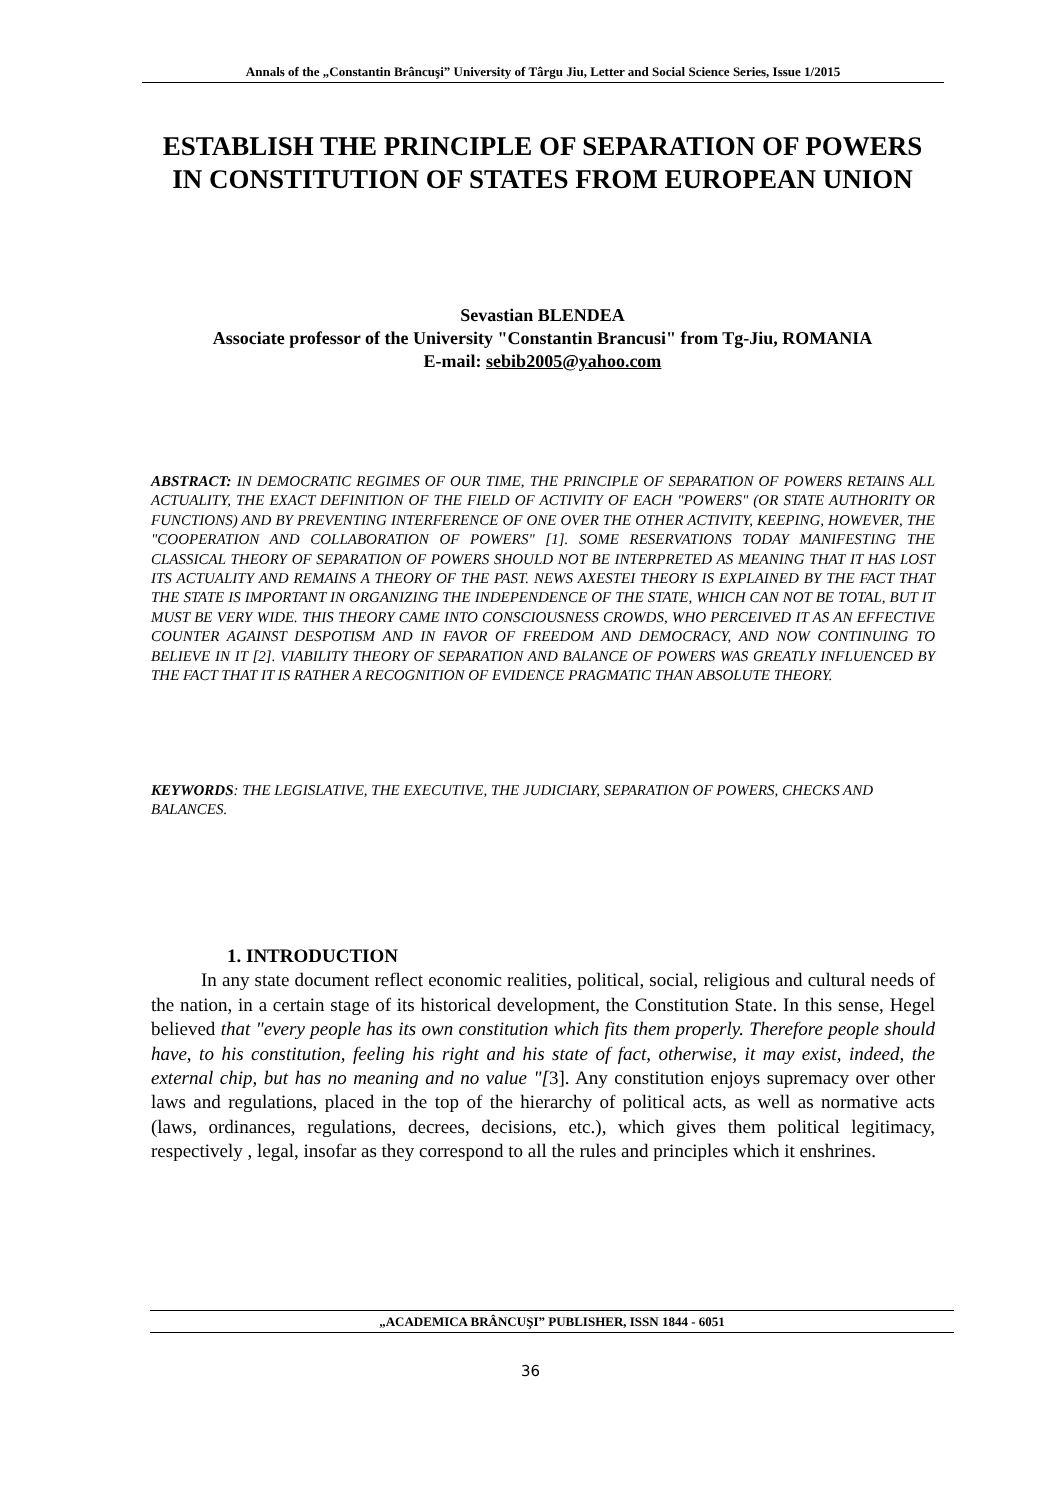Annals of the „Constantin Brâncuşi” University of Târgu Jiu, Letter and Social Science Series, Issue 1/2015
ESTABLISH THE PRINCIPLE OF SEPARATION OF POWERS IN CONSTITUTION OF STATES FROM EUROPEAN UNION
Sevastian BLENDEA
Associate professor of the University "Constantin Brancusi" from Tg-Jiu, ROMANIA
E-mail: sebib2005@yahoo.com
ABSTRACT: IN DEMOCRATIC REGIMES OF OUR TIME, THE PRINCIPLE OF SEPARATION OF POWERS RETAINS ALL ACTUALITY, THE EXACT DEFINITION OF THE FIELD OF ACTIVITY OF EACH "POWERS" (OR STATE AUTHORITY OR FUNCTIONS) AND BY PREVENTING INTERFERENCE OF ONE OVER THE OTHER ACTIVITY, KEEPING, HOWEVER, THE "COOPERATION AND COLLABORATION OF POWERS" [1]. SOME RESERVATIONS TODAY MANIFESTING THE CLASSICAL THEORY OF SEPARATION OF POWERS SHOULD NOT BE INTERPRETED AS MEANING THAT IT HAS LOST ITS ACTUALITY AND REMAINS A THEORY OF THE PAST. NEWS AXESTEI THEORY IS EXPLAINED BY THE FACT THAT THE STATE IS IMPORTANT IN ORGANIZING THE INDEPENDENCE OF THE STATE, WHICH CAN NOT BE TOTAL, BUT IT MUST BE VERY WIDE. THIS THEORY CAME INTO CONSCIOUSNESS CROWDS, WHO PERCEIVED IT AS AN EFFECTIVE COUNTER AGAINST DESPOTISM AND IN FAVOR OF FREEDOM AND DEMOCRACY, AND NOW CONTINUING TO BELIEVE IN IT [2]. VIABILITY THEORY OF SEPARATION AND BALANCE OF POWERS WAS GREATLY INFLUENCED BY THE FACT THAT IT IS RATHER A RECOGNITION OF EVIDENCE PRAGMATIC THAN ABSOLUTE THEORY.
KEYWORDS: THE LEGISLATIVE, THE EXECUTIVE, THE JUDICIARY, SEPARATION OF POWERS, CHECKS AND BALANCES.
1. INTRODUCTION
In any state document reflect economic realities, political, social, religious and cultural needs of the nation, in a certain stage of its historical development, the Constitution State. In this sense, Hegel believed that "every people has its own constitution which fits them properly. Therefore people should have, to his constitution, feeling his right and his state of fact, otherwise, it may exist, indeed, the external chip, but has no meaning and no value "[3]. Any constitution enjoys supremacy over other laws and regulations, placed in the top of the hierarchy of political acts, as well as normative acts (laws, ordinances, regulations, decrees, decisions, etc.), which gives them political legitimacy, respectively , legal, insofar as they correspond to all the rules and principles which it enshrines.
„ACADEMICA BRÂNCUŞI” PUBLISHER, ISSN 1844 - 6051
36